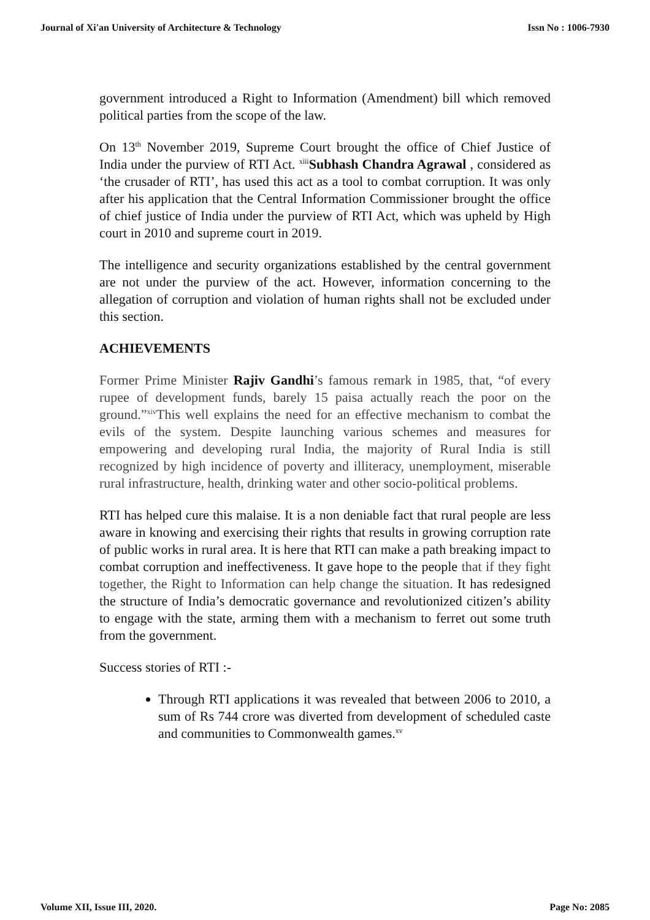Journal of Xi'an University of Architecture & Technology Issn No : 1006-7930
government introduced a Right to Information (Amendment) bill which removed political parties from the scope of the law.
On 13<sup>th</sup> November 2019, Supreme Court brought the office of Chief Justice of India under the purview of RTI Act. <sup>xiii</sup>Subhash Chandra Agrawal , considered as ‘the crusader of RTI’, has used this act as a tool to combat corruption. It was only after his application that the Central Information Commissioner brought the office of chief justice of India under the purview of RTI Act, which was upheld by High court in 2010 and supreme court in 2019.
The intelligence and security organizations established by the central government are not under the purview of the act. However, information concerning to the allegation of corruption and violation of human rights shall not be excluded under this section.
ACHIEVEMENTS
Former Prime Minister Rajiv Gandhi’s famous remark in 1985, that, “of every rupee of development funds, barely 15 paisa actually reach the poor on the ground.”<sup>xiv</sup>This well explains the need for an effective mechanism to combat the evils of the system. Despite launching various schemes and measures for empowering and developing rural India, the majority of Rural India is still recognized by high incidence of poverty and illiteracy, unemployment, miserable rural infrastructure, health, drinking water and other socio-political problems.
RTI has helped cure this malaise. It is a non deniable fact that rural people are less aware in knowing and exercising their rights that results in growing corruption rate of public works in rural area. It is here that RTI can make a path breaking impact to combat corruption and ineffectiveness. It gave hope to the people that if they fight together, the Right to Information can help change the situation. It has redesigned the structure of India’s democratic governance and revolutionized citizen’s ability to engage with the state, arming them with a mechanism to ferret out some truth from the government.
Success stories of RTI :-
Through RTI applications it was revealed that between 2006 to 2010, a sum of Rs 744 crore was diverted from development of scheduled caste and communities to Commonwealth games.<sup>xv</sup>
Volume XII, Issue III, 2020. Page No: 2085